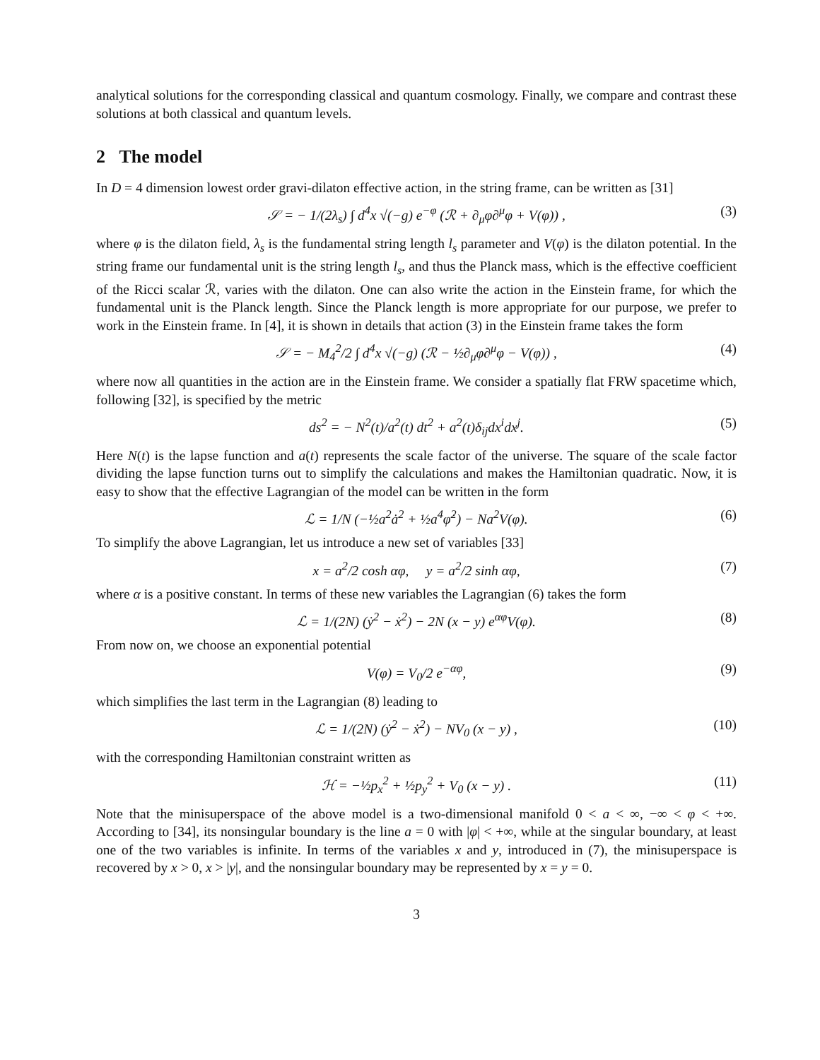analytical solutions for the corresponding classical and quantum cosmology. Finally, we compare and contrast these solutions at both classical and quantum levels.
2 The model
In D = 4 dimension lowest order gravi-dilaton effective action, in the string frame, can be written as [31]
𝒮 = − 1/(2λ<sub>s</sub>) ∫ d<sup>4</sup>x √(−g) e<sup>−φ</sup> (ℛ + ∂<sub>μ</sub>φ∂<sup>μ</sup>φ + V(φ)) , (3)
where φ is the dilaton field, λ<sub>s</sub> is the fundamental string length l<sub>s</sub> parameter and V(φ) is the dilaton potential. In the string frame our fundamental unit is the string length l<sub>s</sub>, and thus the Planck mass, which is the effective coefficient of the Ricci scalar ℛ, varies with the dilaton. One can also write the action in the Einstein frame, for which the fundamental unit is the Planck length. Since the Planck length is more appropriate for our purpose, we prefer to work in the Einstein frame. In [4], it is shown in details that action (3) in the Einstein frame takes the form
𝒮 = − M<sub>4</sub><sup>2</sup>/2 ∫ d<sup>4</sup>x √(−g) (ℛ − ½∂<sub>μ</sub>φ∂<sup>μ</sup>φ − V(φ)) , (4)
where now all quantities in the action are in the Einstein frame. We consider a spatially flat FRW spacetime which, following [32], is specified by the metric
ds<sup>2</sup> = − N<sup>2</sup>(t)/a<sup>2</sup>(t) dt<sup>2</sup> + a<sup>2</sup>(t)δ<sub>ij</sub>dx<sup>i</sup>dx<sup>j</sup>. (5)
Here N(t) is the lapse function and a(t) represents the scale factor of the universe. The square of the scale factor dividing the lapse function turns out to simplify the calculations and makes the Hamiltonian quadratic. Now, it is easy to show that the effective Lagrangian of the model can be written in the form
ℒ = 1/N (−½a<sup>2</sup>ȧ<sup>2</sup> + ½a<sup>4</sup>φ̇<sup>2</sup>) − Na<sup>2</sup>V(φ). (6)
To simplify the above Lagrangian, let us introduce a new set of variables [33]
x = a<sup>2</sup>/2 cosh αφ, y = a<sup>2</sup>/2 sinh αφ, (7)
where α is a positive constant. In terms of these new variables the Lagrangian (6) takes the form
ℒ = 1/(2N) (ẏ<sup>2</sup> − ẋ<sup>2</sup>) − 2N (x − y) e<sup>αφ</sup>V(φ). (8)
From now on, we choose an exponential potential
V(φ) = V<sub>0</sub>/2 e<sup>−αφ</sup>, (9)
which simplifies the last term in the Lagrangian (8) leading to
ℒ = 1/(2N) (ẏ<sup>2</sup> − ẋ<sup>2</sup>) − NV<sub>0</sub> (x − y) , (10)
with the corresponding Hamiltonian constraint written as
ℋ = −½p<sub>x</sub><sup>2</sup> + ½p<sub>y</sub><sup>2</sup> + V<sub>0</sub> (x − y) . (11)
Note that the minisuperspace of the above model is a two-dimensional manifold 0 < a < ∞, −∞ < φ < +∞. According to [34], its nonsingular boundary is the line a = 0 with |φ| < +∞, while at the singular boundary, at least one of the two variables is infinite. In terms of the variables x and y, introduced in (7), the minisuperspace is recovered by x > 0, x > |y|, and the nonsingular boundary may be represented by x = y = 0.
3